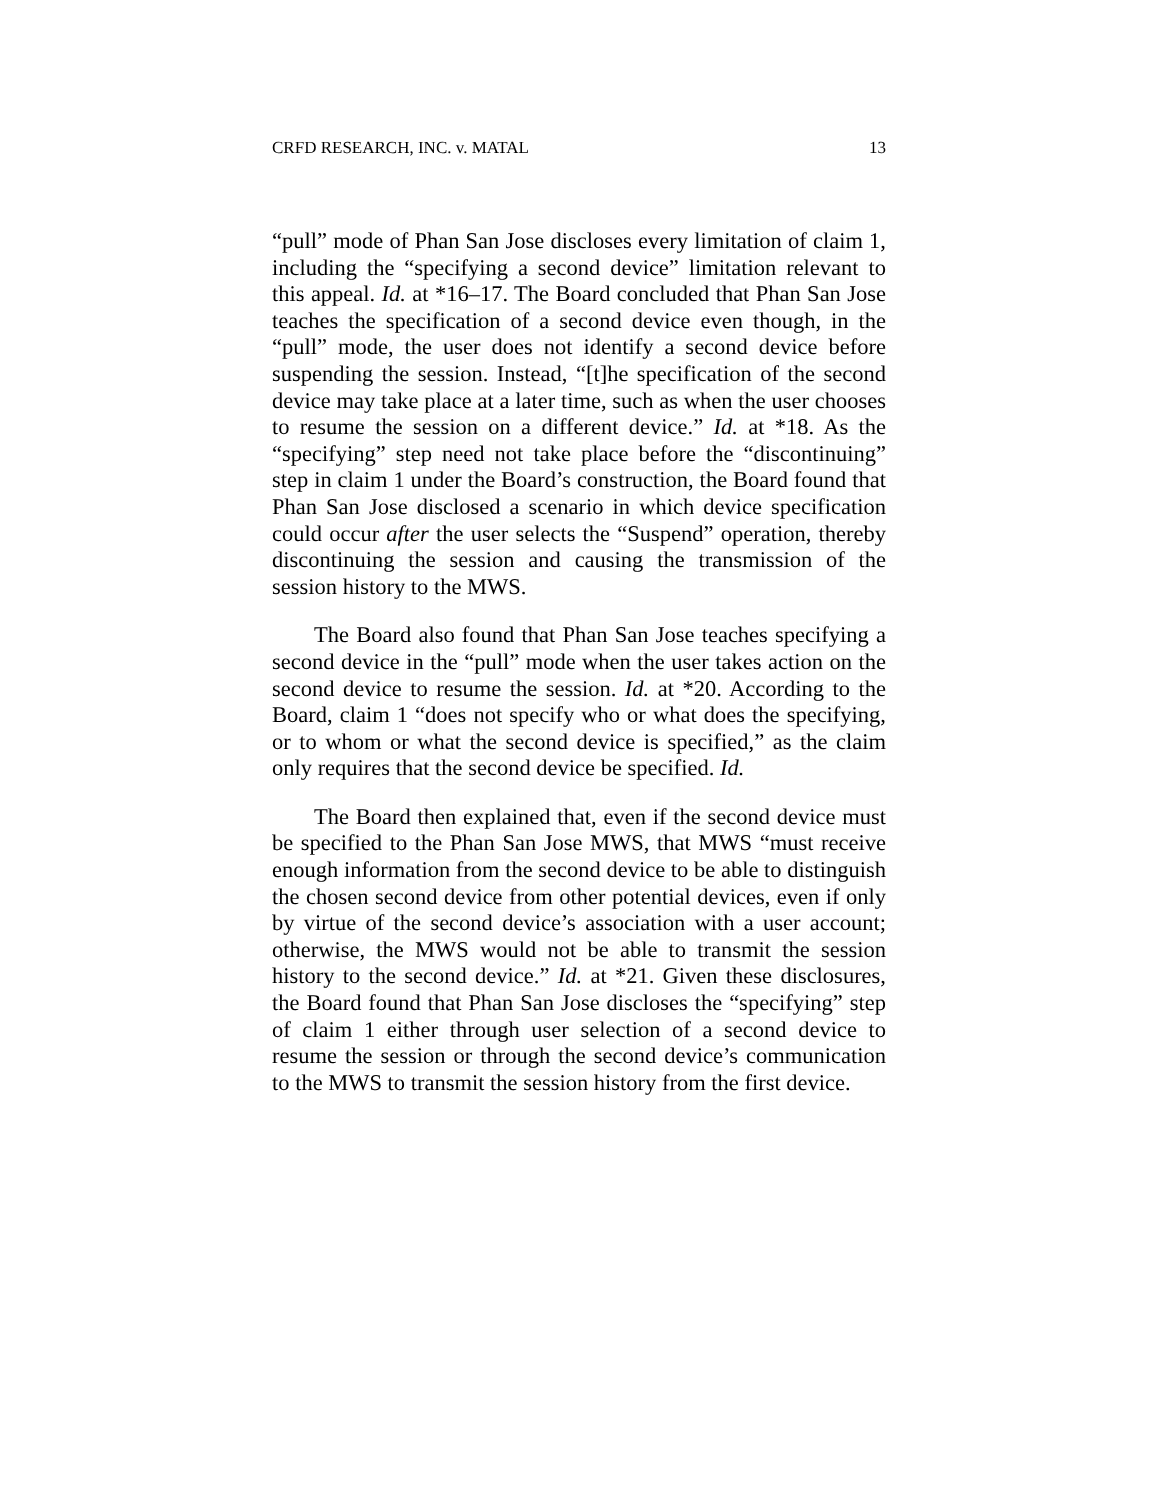CRFD RESEARCH, INC. v. MATAL 13
“pull” mode of Phan San Jose discloses every limitation of claim 1, including the “specifying a second device” limitation relevant to this appeal. Id. at *16–17. The Board concluded that Phan San Jose teaches the specification of a second device even though, in the “pull” mode, the user does not identify a second device before suspending the session. Instead, “[t]he specification of the second device may take place at a later time, such as when the user chooses to resume the session on a different device.” Id. at *18. As the “specifying” step need not take place before the “discontinuing” step in claim 1 under the Board’s construction, the Board found that Phan San Jose disclosed a scenario in which device specification could occur after the user selects the “Suspend” operation, thereby discontinuing the session and causing the transmission of the session history to the MWS.
The Board also found that Phan San Jose teaches specifying a second device in the “pull” mode when the user takes action on the second device to resume the session. Id. at *20. According to the Board, claim 1 “does not specify who or what does the specifying, or to whom or what the second device is specified,” as the claim only requires that the second device be specified. Id.
The Board then explained that, even if the second device must be specified to the Phan San Jose MWS, that MWS “must receive enough information from the second device to be able to distinguish the chosen second device from other potential devices, even if only by virtue of the second device’s association with a user account; otherwise, the MWS would not be able to transmit the session history to the second device.” Id. at *21. Given these disclosures, the Board found that Phan San Jose discloses the “specifying” step of claim 1 either through user selection of a second device to resume the session or through the second device’s communication to the MWS to transmit the session history from the first device.